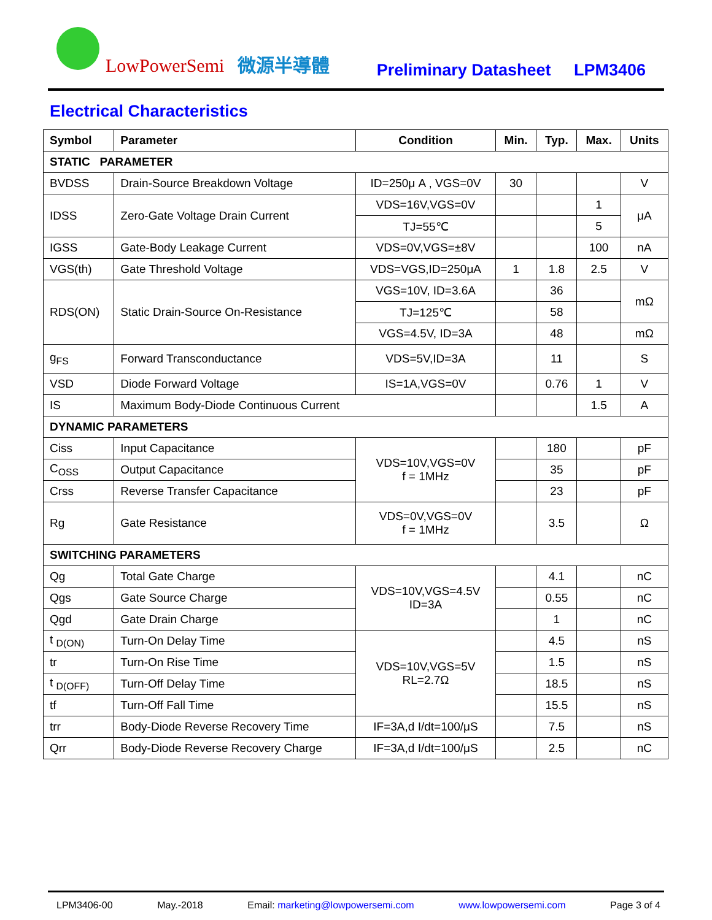LowPowerSemi 微源半導體
Preliminary Datasheet LPM3406
Electrical Characteristics
| Symbol | Parameter | Condition | Min. | Typ. | Max. | Units |
| --- | --- | --- | --- | --- | --- | --- |
| STATIC PARAMETER | | | | | | |
| BVDSS | Drain-Source Breakdown Voltage | ID=250μ A , VGS=0V | 30 | | | V |
| IDSS | Zero-Gate Voltage Drain Current | VDS=16V,VGS=0V | | | 1 | μA |
| | | TJ=55℃ | | | 5 | |
| IGSS | Gate-Body Leakage Current | VDS=0V,VGS=±8V | | | 100 | nA |
| VGS(th) | Gate Threshold Voltage | VDS=VGS,ID=250μA | 1 | 1.8 | 2.5 | V |
| RDS(ON) | Static Drain-Source On-Resistance | VGS=10V, ID=3.6A | | 36 | | mΩ |
| | | TJ=125℃ | | 58 | | |
| | | VGS=4.5V, ID=3A | | 48 | | mΩ |
| g<sub>FS</sub> | Forward Transconductance | VDS=5V,ID=3A | | 11 | | S |
| VSD | Diode Forward Voltage | IS=1A,VGS=0V | | 0.76 | 1 | V |
| IS | Maximum Body-Diode Continuous Current | | | | 1.5 | A |
| DYNAMIC PARAMETERS | | | | | | |
| Ciss | Input Capacitance | VDS=10V,VGS=0V f = 1MHz | | 180 | | pF |
| C<sub>OSS</sub> | Output Capacitance | | | 35 | | pF |
| Crss | Reverse Transfer Capacitance | | | 23 | | pF |
| Rg | Gate Resistance | VDS=0V,VGS=0V f = 1MHz | | 3.5 | | Ω |
| SWITCHING PARAMETERS | | | | | | |
| Qg | Total Gate Charge | VDS=10V,VGS=4.5V ID=3A | | 4.1 | | nC |
| Qgs | Gate Source Charge | | | 0.55 | | nC |
| Qgd | Gate Drain Charge | | | 1 | | nC |
| t <sub>D(ON)</sub> | Turn-On Delay Time | VDS=10V,VGS=5V RL=2.7Ω | | 4.5 | | nS |
| tr | Turn-On Rise Time | | | 1.5 | | nS |
| t <sub>D(OFF)</sub> | Turn-Off Delay Time | | | 18.5 | | nS |
| tf | Turn-Off Fall Time | | | 15.5 | | nS |
| trr | Body-Diode Reverse Recovery Time | IF=3A,d I/dt=100/μS | | 7.5 | | nS |
| Qrr | Body-Diode Reverse Recovery Charge | IF=3A,d I/dt=100/μS | | 2.5 | | nC |
LPM3406-00 May.-2018 Email: marketing@lowpowersemi.com www.lowpowersemi.com Page 3 of 4